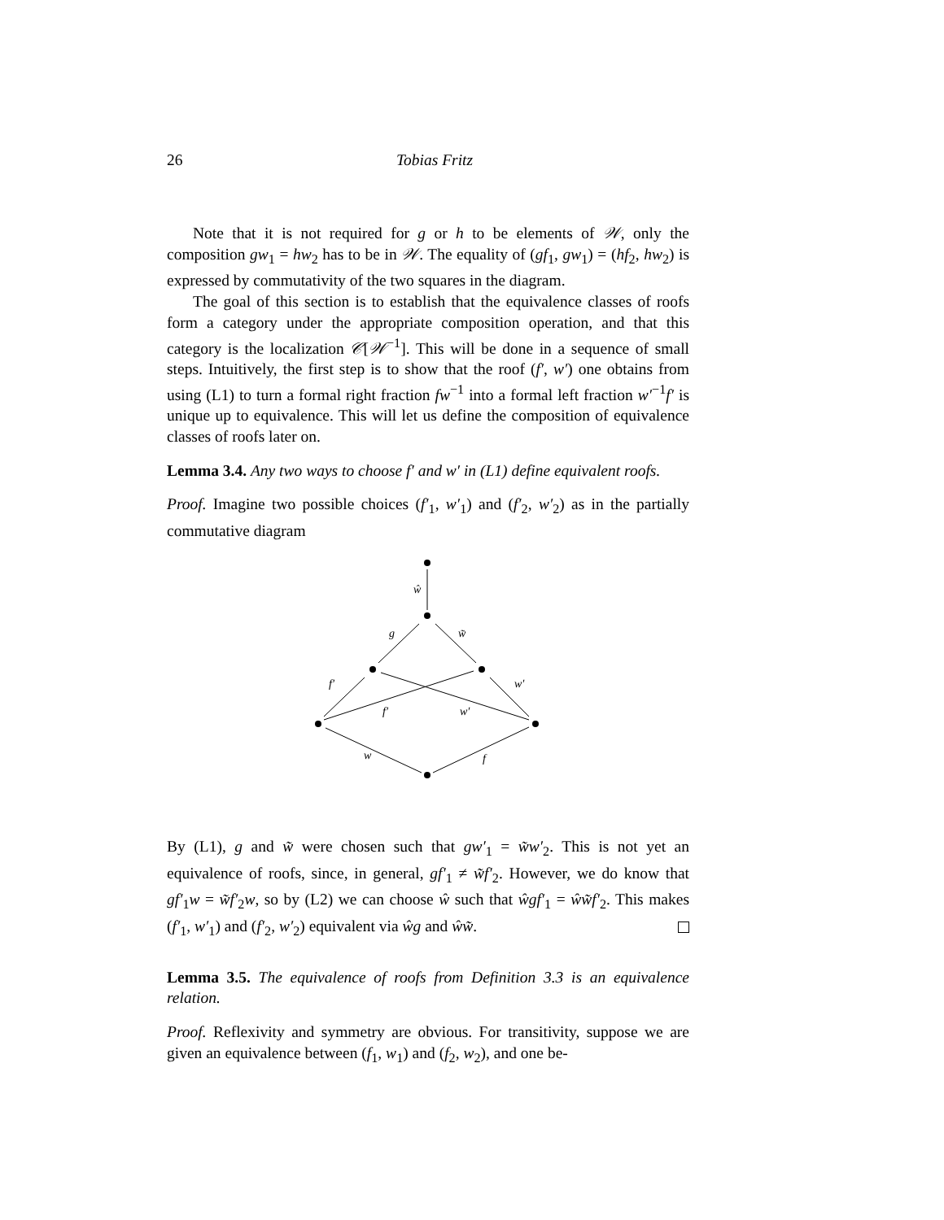26 Tobias Fritz
Note that it is not required for g or h to be elements of 𝒲, only the composition gw<sub>1</sub> = hw<sub>2</sub> has to be in 𝒲. The equality of (gf<sub>1</sub>, gw<sub>1</sub>) = (hf<sub>2</sub>, hw<sub>2</sub>) is expressed by commutativity of the two squares in the diagram.
The goal of this section is to establish that the equivalence classes of roofs form a category under the appropriate composition operation, and that this category is the localization 𝒞[𝒲<sup>−1</sup>]. This will be done in a sequence of small steps. Intuitively, the first step is to show that the roof (f′, w′) one obtains from using (L1) to turn a formal right fraction fw<sup>−1</sup> into a formal left fraction w′<sup>−1</sup>f′ is unique up to equivalence. This will let us define the composition of equivalence classes of roofs later on.
Lemma 3.4. Any two ways to choose f′ and w′ in (L1) define equivalent roofs.
Proof. Imagine two possible choices (f′<sub>1</sub>, w′<sub>1</sub>) and (f′<sub>2</sub>, w′<sub>2</sub>) as in the partially commutative diagram
ŵ
g
w̃
f′
f′
w′
w′
w
f
By (L1), g and w̃ were chosen such that gw′<sub>1</sub> = w̃w′<sub>2</sub>. This is not yet an equivalence of roofs, since, in general, gf′<sub>1</sub> ≠ w̃f′<sub>2</sub>. However, we do know that gf′<sub>1</sub>w = w̃f′<sub>2</sub>w, so by (L2) we can choose ŵ such that ŵgf′<sub>1</sub> = ŵw̃f′<sub>2</sub>. This makes (f′<sub>1</sub>, w′<sub>1</sub>) and (f′<sub>2</sub>, w′<sub>2</sub>) equivalent via ŵg and ŵw̃.
Lemma 3.5. The equivalence of roofs from Definition 3.3 is an equivalence relation.
Proof. Reflexivity and symmetry are obvious. For transitivity, suppose we are given an equivalence between (f<sub>1</sub>, w<sub>1</sub>) and (f<sub>2</sub>, w<sub>2</sub>), and one be-